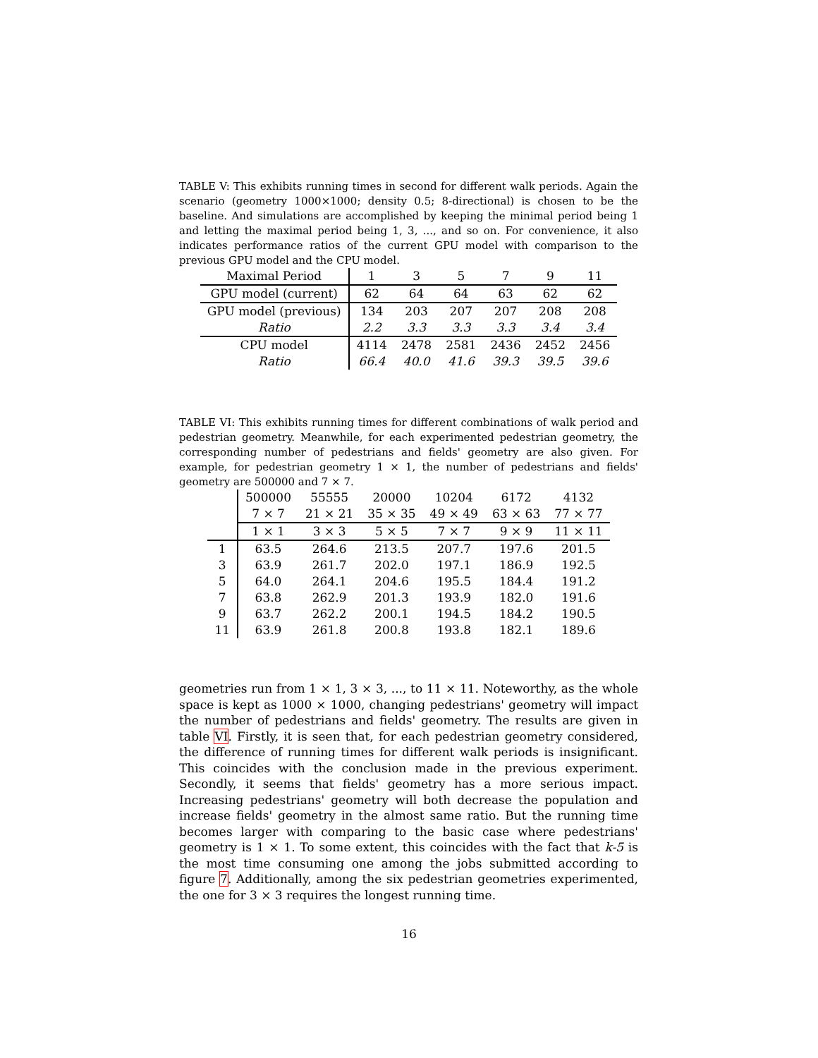TABLE V: This exhibits running times in second for different walk periods. Again the scenario (geometry 1000×1000; density 0.5; 8-directional) is chosen to be the baseline. And simulations are accomplished by keeping the minimal period being 1 and letting the maximal period being 1, 3, ..., and so on. For convenience, it also indicates performance ratios of the current GPU model with comparison to the previous GPU model and the CPU model.
| Maximal Period | 1 | 3 | 5 | 7 | 9 | 11 |
| GPU model (current) | 62 | 64 | 64 | 63 | 62 | 62 |
| GPU model (previous) | 134 | 203 | 207 | 207 | 208 | 208 |
| Ratio | 2.2 | 3.3 | 3.3 | 3.3 | 3.4 | 3.4 |
| CPU model | 4114 | 2478 | 2581 | 2436 | 2452 | 2456 |
| Ratio | 66.4 | 40.0 | 41.6 | 39.3 | 39.5 | 39.6 |
TABLE VI: This exhibits running times for different combinations of walk period and pedestrian geometry. Meanwhile, for each experimented pedestrian geometry, the corresponding number of pedestrians and fields' geometry are also given. For example, for pedestrian geometry 1 × 1, the number of pedestrians and fields' geometry are 500000 and 7 × 7.
| | 500000 | 55555 | 20000 | 10204 | 6172 | 4132 |
| | 7 × 7 | 21 × 21 | 35 × 35 | 49 × 49 | 63 × 63 | 77 × 77 |
| | 1 × 1 | 3 × 3 | 5 × 5 | 7 × 7 | 9 × 9 | 11 × 11 |
| 1 | 63.5 | 264.6 | 213.5 | 207.7 | 197.6 | 201.5 |
| 3 | 63.9 | 261.7 | 202.0 | 197.1 | 186.9 | 192.5 |
| 5 | 64.0 | 264.1 | 204.6 | 195.5 | 184.4 | 191.2 |
| 7 | 63.8 | 262.9 | 201.3 | 193.9 | 182.0 | 191.6 |
| 9 | 63.7 | 262.2 | 200.1 | 194.5 | 184.2 | 190.5 |
| 11 | 63.9 | 261.8 | 200.8 | 193.8 | 182.1 | 189.6 |
geometries run from 1 × 1, 3 × 3, ..., to 11 × 11. Noteworthy, as the whole space is kept as 1000 × 1000, changing pedestrians' geometry will impact the number of pedestrians and fields' geometry. The results are given in table VI. Firstly, it is seen that, for each pedestrian geometry considered, the difference of running times for different walk periods is insignificant. This coincides with the conclusion made in the previous experiment. Secondly, it seems that fields' geometry has a more serious impact. Increasing pedestrians' geometry will both decrease the population and increase fields' geometry in the almost same ratio. But the running time becomes larger with comparing to the basic case where pedestrians' geometry is 1 × 1. To some extent, this coincides with the fact that k-5 is the most time consuming one among the jobs submitted according to figure 7. Additionally, among the six pedestrian geometries experimented, the one for 3 × 3 requires the longest running time.
16